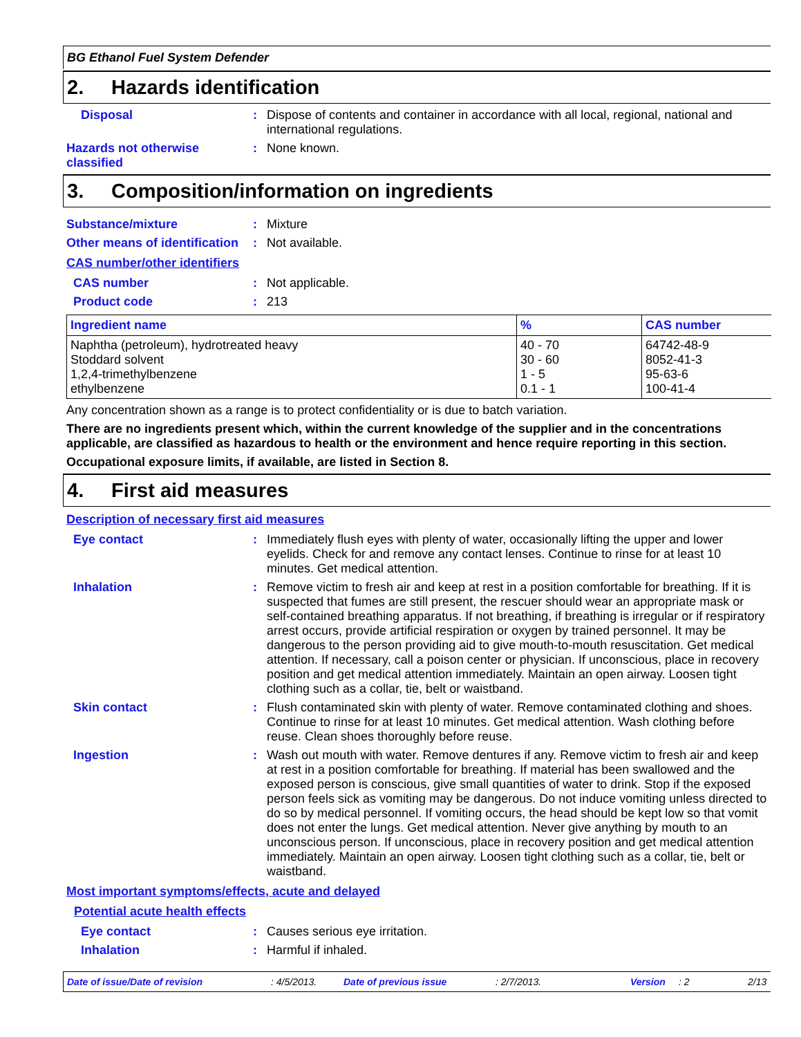BG Ethanol Fuel System Defender
2. Hazards identification
Disposal : Dispose of contents and container in accordance with all local, regional, national and international regulations.
Hazards not otherwise classified
: None known.
3. Composition/information on ingredients
Substance/mixture : Mixture
Other means of identification
: Not available.
CAS number/other identifiers
CAS number : Not applicable.
Product code : 213
| Ingredient name | % | CAS number |
| --- | --- | --- |
| Naphtha (petroleum), hydrotreated heavy | 40 - 70 | 64742-48-9 |
| Stoddard solvent | 30 - 60 | 8052-41-3 |
| 1,2,4-trimethylbenzene | 1 - 5 | 95-63-6 |
| ethylbenzene | 0.1 - 1 | 100-41-4 |
Any concentration shown as a range is to protect confidentiality or is due to batch variation.
There are no ingredients present which, within the current knowledge of the supplier and in the concentrations applicable, are classified as hazardous to health or the environment and hence require reporting in this section.
Occupational exposure limits, if available, are listed in Section 8.
4. First aid measures
Description of necessary first aid measures
Eye contact : Immediately flush eyes with plenty of water, occasionally lifting the upper and lower eyelids. Check for and remove any contact lenses. Continue to rinse for at least 10 minutes. Get medical attention.
Inhalation : Remove victim to fresh air and keep at rest in a position comfortable for breathing. If it is suspected that fumes are still present, the rescuer should wear an appropriate mask or self-contained breathing apparatus. If not breathing, if breathing is irregular or if respiratory arrest occurs, provide artificial respiration or oxygen by trained personnel. It may be dangerous to the person providing aid to give mouth-to-mouth resuscitation. Get medical attention. If necessary, call a poison center or physician. If unconscious, place in recovery position and get medical attention immediately. Maintain an open airway. Loosen tight clothing such as a collar, tie, belt or waistband.
Skin contact : Flush contaminated skin with plenty of water. Remove contaminated clothing and shoes. Continue to rinse for at least 10 minutes. Get medical attention. Wash clothing before reuse. Clean shoes thoroughly before reuse.
Ingestion : Wash out mouth with water. Remove dentures if any. Remove victim to fresh air and keep at rest in a position comfortable for breathing. If material has been swallowed and the exposed person is conscious, give small quantities of water to drink. Stop if the exposed person feels sick as vomiting may be dangerous. Do not induce vomiting unless directed to do so by medical personnel. If vomiting occurs, the head should be kept low so that vomit does not enter the lungs. Get medical attention. Never give anything by mouth to an unconscious person. If unconscious, place in recovery position and get medical attention immediately. Maintain an open airway. Loosen tight clothing such as a collar, tie, belt or waistband.
Most important symptoms/effects, acute and delayed
Potential acute health effects
Eye contact : Causes serious eye irritation.
Inhalation : Harmful if inhaled.
Date of issue/Date of revision: 4/5/2013. Date of previous issue: 2/7/2013. Version: 2 2/13